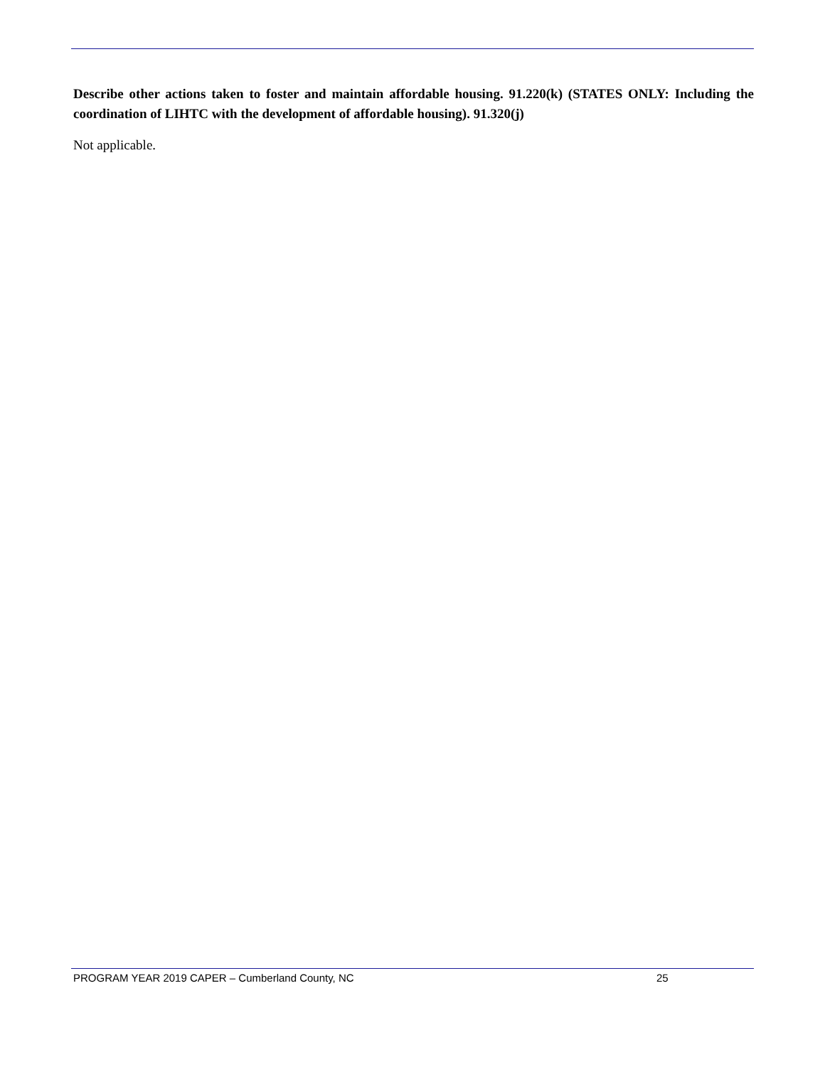Describe other actions taken to foster and maintain affordable housing. 91.220(k) (STATES ONLY: Including the coordination of LIHTC with the development of affordable housing). 91.320(j)
Not applicable.
PROGRAM YEAR 2019 CAPER – Cumberland County, NC 25